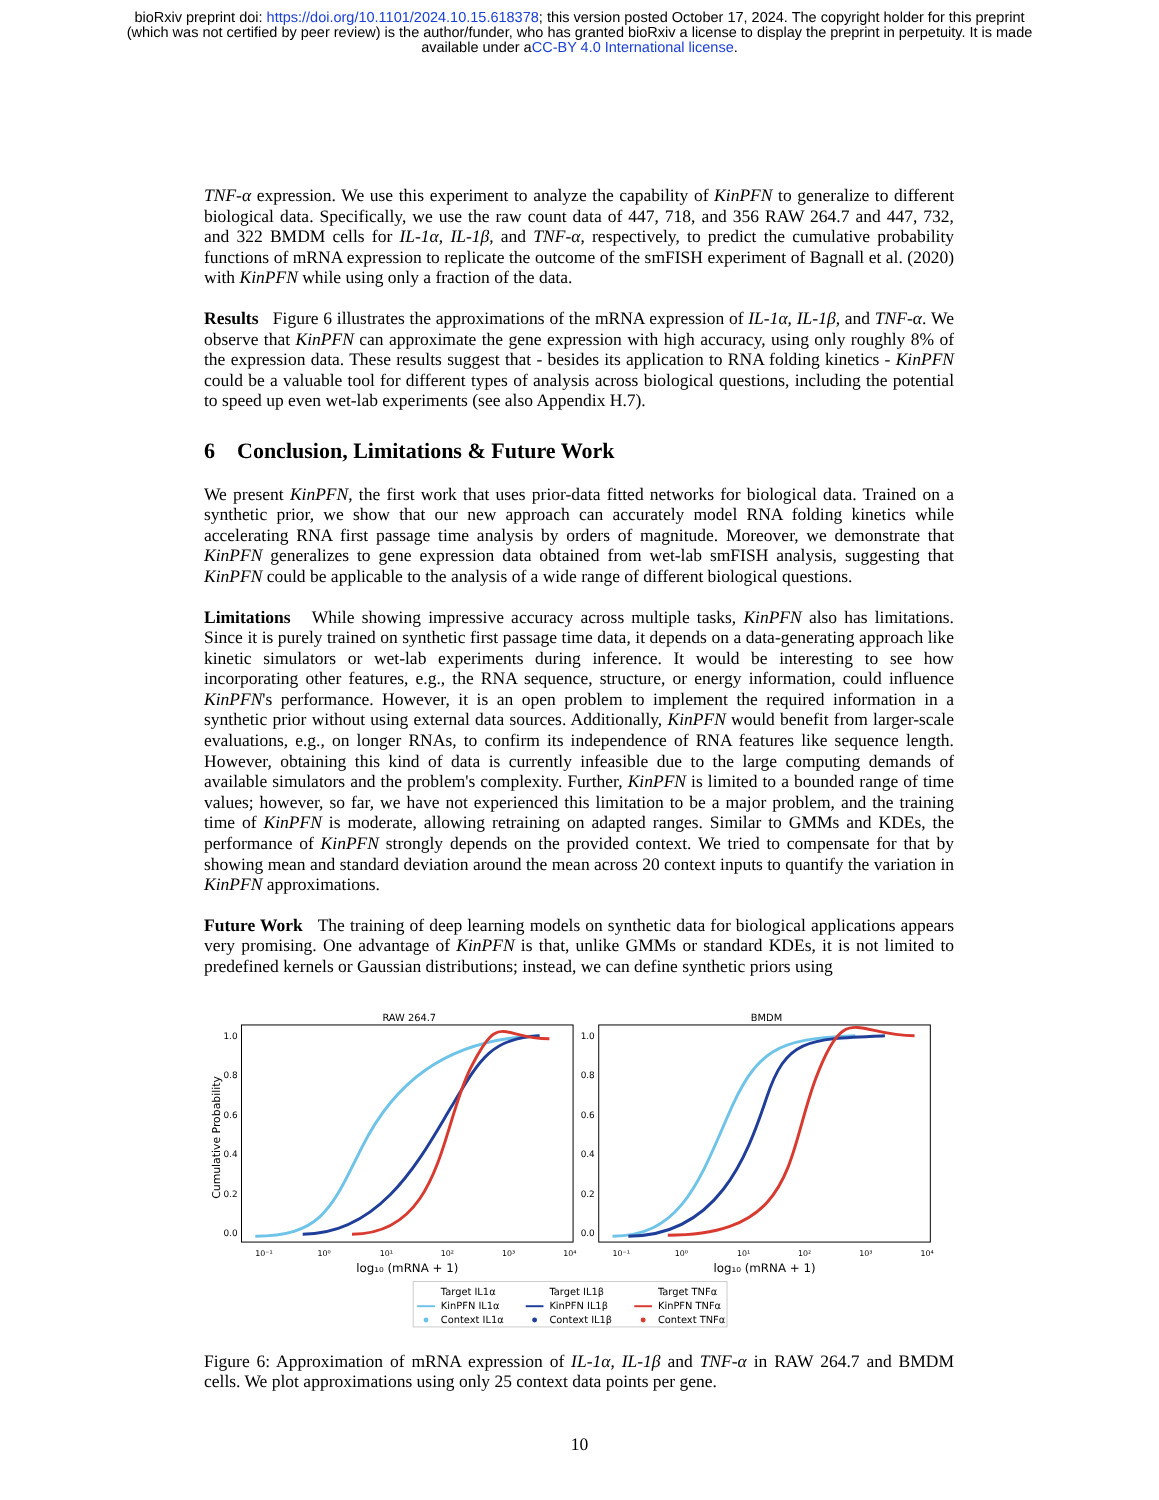bioRxiv preprint doi: https://doi.org/10.1101/2024.10.15.618378; this version posted October 17, 2024. The copyright holder for this preprint
(which was not certified by peer review) is the author/funder, who has granted bioRxiv a license to display the preprint in perpetuity. It is made
available under aCC-BY 4.0 International license.
TNF-α expression. We use this experiment to analyze the capability of KinPFN to generalize to different biological data. Specifically, we use the raw count data of 447, 718, and 356 RAW 264.7 and 447, 732, and 322 BMDM cells for IL-1α, IL-1β, and TNF-α, respectively, to predict the cumulative probability functions of mRNA expression to replicate the outcome of the smFISH experiment of Bagnall et al. (2020) with KinPFN while using only a fraction of the data.
Results Figure 6 illustrates the approximations of the mRNA expression of IL-1α, IL-1β, and TNF-α. We observe that KinPFN can approximate the gene expression with high accuracy, using only roughly 8% of the expression data. These results suggest that - besides its application to RNA folding kinetics - KinPFN could be a valuable tool for different types of analysis across biological questions, including the potential to speed up even wet-lab experiments (see also Appendix H.7).
6 Conclusion, Limitations & Future Work
We present KinPFN, the first work that uses prior-data fitted networks for biological data. Trained on a synthetic prior, we show that our new approach can accurately model RNA folding kinetics while accelerating RNA first passage time analysis by orders of magnitude. Moreover, we demonstrate that KinPFN generalizes to gene expression data obtained from wet-lab smFISH analysis, suggesting that KinPFN could be applicable to the analysis of a wide range of different biological questions.
Limitations While showing impressive accuracy across multiple tasks, KinPFN also has limitations. Since it is purely trained on synthetic first passage time data, it depends on a data-generating approach like kinetic simulators or wet-lab experiments during inference. It would be interesting to see how incorporating other features, e.g., the RNA sequence, structure, or energy information, could influence KinPFN's performance. However, it is an open problem to implement the required information in a synthetic prior without using external data sources. Additionally, KinPFN would benefit from larger-scale evaluations, e.g., on longer RNAs, to confirm its independence of RNA features like sequence length. However, obtaining this kind of data is currently infeasible due to the large computing demands of available simulators and the problem's complexity. Further, KinPFN is limited to a bounded range of time values; however, so far, we have not experienced this limitation to be a major problem, and the training time of KinPFN is moderate, allowing retraining on adapted ranges. Similar to GMMs and KDEs, the performance of KinPFN strongly depends on the provided context. We tried to compensate for that by showing mean and standard deviation around the mean across 20 context inputs to quantify the variation in KinPFN approximations.
Future Work The training of deep learning models on synthetic data for biological applications appears very promising. One advantage of KinPFN is that, unlike GMMs or standard KDEs, it is not limited to predefined kernels or Gaussian distributions; instead, we can define synthetic priors using
RAW 264.7
BMDM
Cumulative Probability
1.0
0.8
0.6
0.4
0.2
0.0
1.0
0.8
0.6
0.4
0.2
0.0
10⁻¹
10⁰
10¹
10²
10³
10⁴
10⁻¹
10⁰
10¹
10²
10³
10⁴
log₁₀ (mRNA + 1)
log₁₀ (mRNA + 1)
Target IL1α
Target IL1β
Target TNFα
KinPFN IL1α
KinPFN IL1β
KinPFN TNFα
Context IL1α
Context IL1β
Context TNFα
Figure 6: Approximation of mRNA expression of IL-1α, IL-1β and TNF-α in RAW 264.7 and BMDM cells. We plot approximations using only 25 context data points per gene.
10